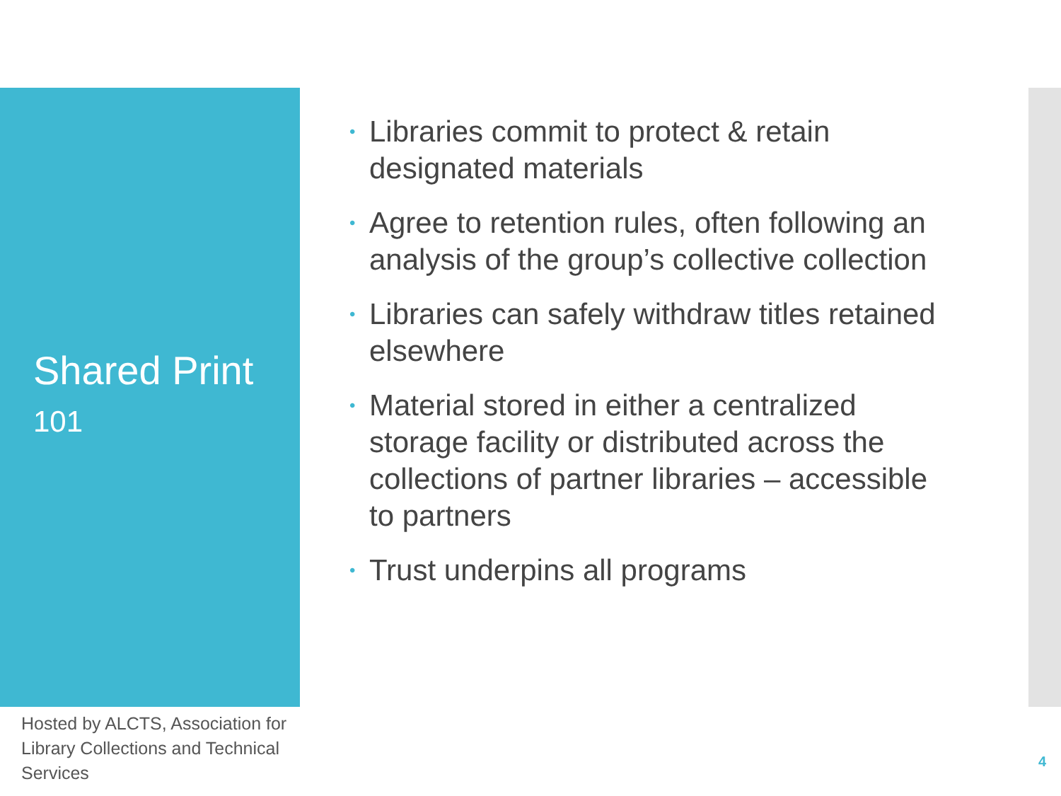Shared Print
101
• Libraries commit to protect & retain designated materials
• Agree to retention rules, often following an analysis of the group’s collective collection
• Libraries can safely withdraw titles retained elsewhere
• Material stored in either a centralized storage facility or distributed across the collections of partner libraries – accessible to partners
• Trust underpins all programs
Hosted by ALCTS, Association for Library Collections and Technical Services
4